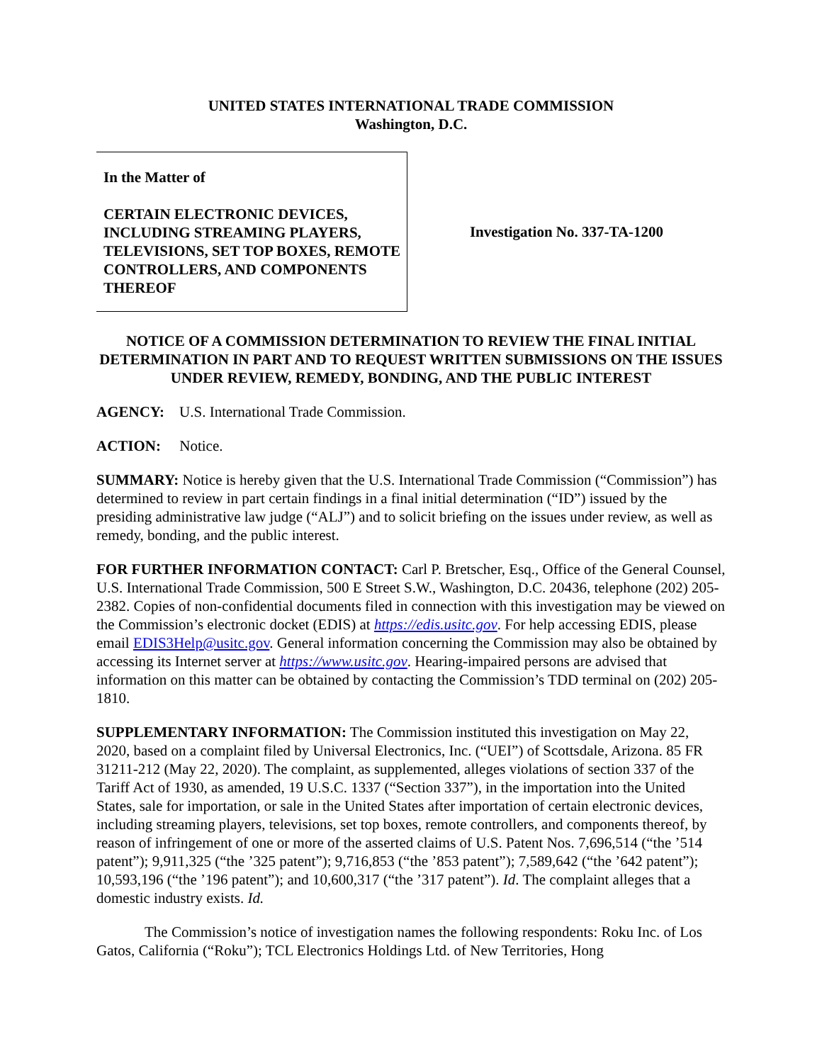UNITED STATES INTERNATIONAL TRADE COMMISSION
Washington, D.C.
In the Matter of
CERTAIN ELECTRONIC DEVICES, INCLUDING STREAMING PLAYERS, TELEVISIONS, SET TOP BOXES, REMOTE CONTROLLERS, AND COMPONENTS THEREOF
Investigation No. 337-TA-1200
NOTICE OF A COMMISSION DETERMINATION TO REVIEW THE FINAL INITIAL DETERMINATION IN PART AND TO REQUEST WRITTEN SUBMISSIONS ON THE ISSUES UNDER REVIEW, REMEDY, BONDING, AND THE PUBLIC INTEREST
AGENCY: U.S. International Trade Commission.
ACTION: Notice.
SUMMARY: Notice is hereby given that the U.S. International Trade Commission (“Commission”) has determined to review in part certain findings in a final initial determination (“ID”) issued by the presiding administrative law judge (“ALJ”) and to solicit briefing on the issues under review, as well as remedy, bonding, and the public interest.
FOR FURTHER INFORMATION CONTACT: Carl P. Bretscher, Esq., Office of the General Counsel, U.S. International Trade Commission, 500 E Street S.W., Washington, D.C. 20436, telephone (202) 205-2382. Copies of non-confidential documents filed in connection with this investigation may be viewed on the Commission’s electronic docket (EDIS) at https://edis.usitc.gov. For help accessing EDIS, please email EDIS3Help@usitc.gov. General information concerning the Commission may also be obtained by accessing its Internet server at https://www.usitc.gov. Hearing-impaired persons are advised that information on this matter can be obtained by contacting the Commission’s TDD terminal on (202) 205-1810.
SUPPLEMENTARY INFORMATION: The Commission instituted this investigation on May 22, 2020, based on a complaint filed by Universal Electronics, Inc. (“UEI”) of Scottsdale, Arizona. 85 FR 31211-212 (May 22, 2020). The complaint, as supplemented, alleges violations of section 337 of the Tariff Act of 1930, as amended, 19 U.S.C. 1337 (“Section 337”), in the importation into the United States, sale for importation, or sale in the United States after importation of certain electronic devices, including streaming players, televisions, set top boxes, remote controllers, and components thereof, by reason of infringement of one or more of the asserted claims of U.S. Patent Nos. 7,696,514 (“the ’514 patent”); 9,911,325 (“the ’325 patent”); 9,716,853 (“the ’853 patent”); 7,589,642 (“the ’642 patent”); 10,593,196 (“the ’196 patent”); and 10,600,317 (“the ’317 patent”). Id. The complaint alleges that a domestic industry exists. Id.
The Commission’s notice of investigation names the following respondents: Roku Inc. of Los Gatos, California (“Roku”); TCL Electronics Holdings Ltd. of New Territories, Hong